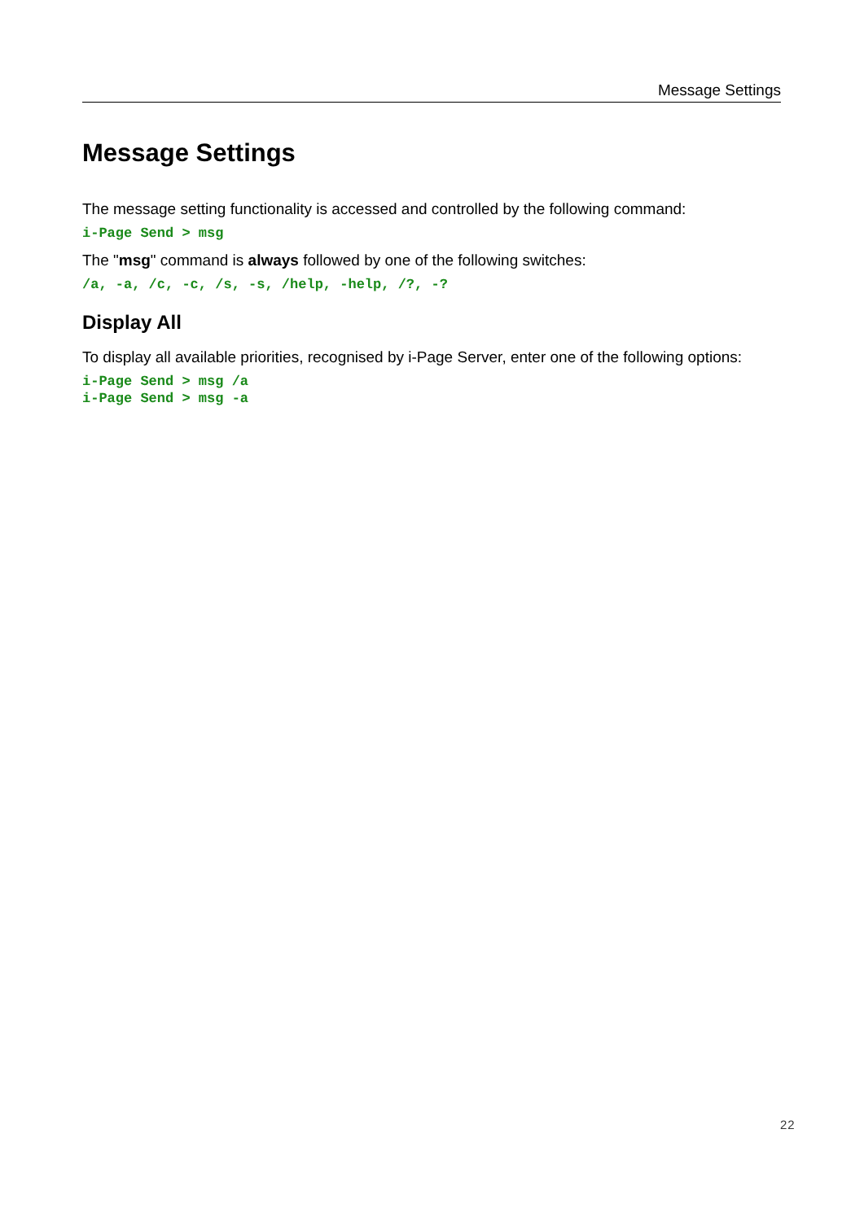Message Settings
Message Settings
The message setting functionality is accessed and controlled by the following command:
i-Page Send > msg
The "msg" command is always followed by one of the following switches:
/a, -a, /c, -c, /s, -s, /help, -help, /?, -?
Display All
To display all available priorities, recognised by i-Page Server, enter one of the following options:
i-Page Send > msg /a
i-Page Send > msg -a
22